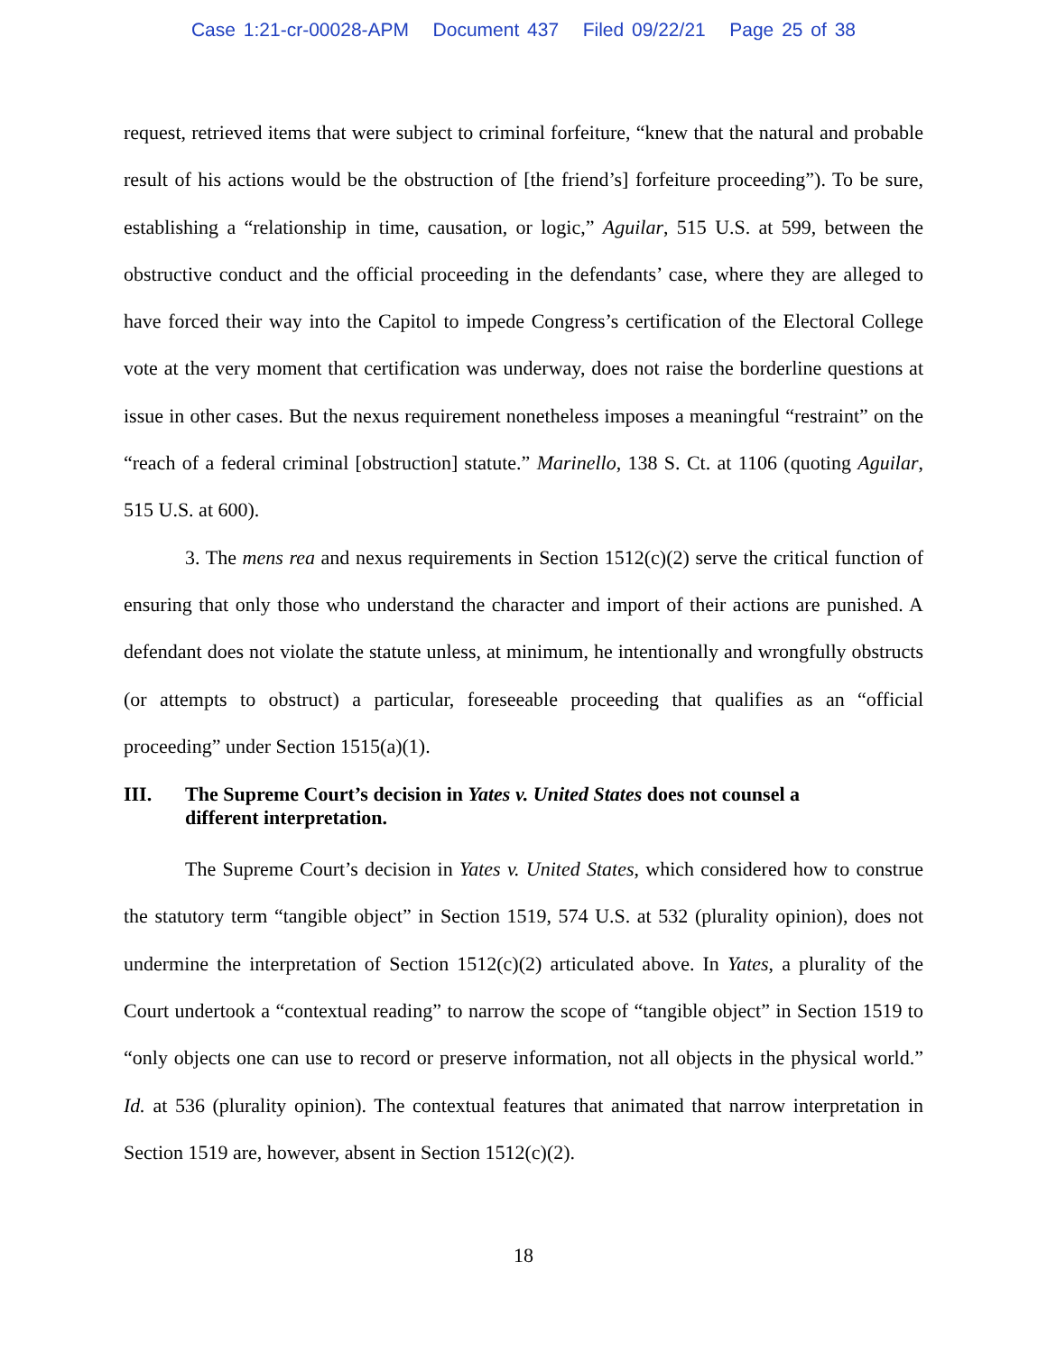Case 1:21-cr-00028-APM Document 437 Filed 09/22/21 Page 25 of 38
request, retrieved items that were subject to criminal forfeiture, “knew that the natural and probable result of his actions would be the obstruction of [the friend’s] forfeiture proceeding”). To be sure, establishing a “relationship in time, causation, or logic,” Aguilar, 515 U.S. at 599, between the obstructive conduct and the official proceeding in the defendants’ case, where they are alleged to have forced their way into the Capitol to impede Congress’s certification of the Electoral College vote at the very moment that certification was underway, does not raise the borderline questions at issue in other cases. But the nexus requirement nonetheless imposes a meaningful “restraint” on the “reach of a federal criminal [obstruction] statute.” Marinello, 138 S. Ct. at 1106 (quoting Aguilar, 515 U.S. at 600).
3. The mens rea and nexus requirements in Section 1512(c)(2) serve the critical function of ensuring that only those who understand the character and import of their actions are punished. A defendant does not violate the statute unless, at minimum, he intentionally and wrongfully obstructs (or attempts to obstruct) a particular, foreseeable proceeding that qualifies as an “official proceeding” under Section 1515(a)(1).
III. The Supreme Court’s decision in Yates v. United States does not counsel a different interpretation.
The Supreme Court’s decision in Yates v. United States, which considered how to construe the statutory term “tangible object” in Section 1519, 574 U.S. at 532 (plurality opinion), does not undermine the interpretation of Section 1512(c)(2) articulated above. In Yates, a plurality of the Court undertook a “contextual reading” to narrow the scope of “tangible object” in Section 1519 to “only objects one can use to record or preserve information, not all objects in the physical world.” Id. at 536 (plurality opinion). The contextual features that animated that narrow interpretation in Section 1519 are, however, absent in Section 1512(c)(2).
18